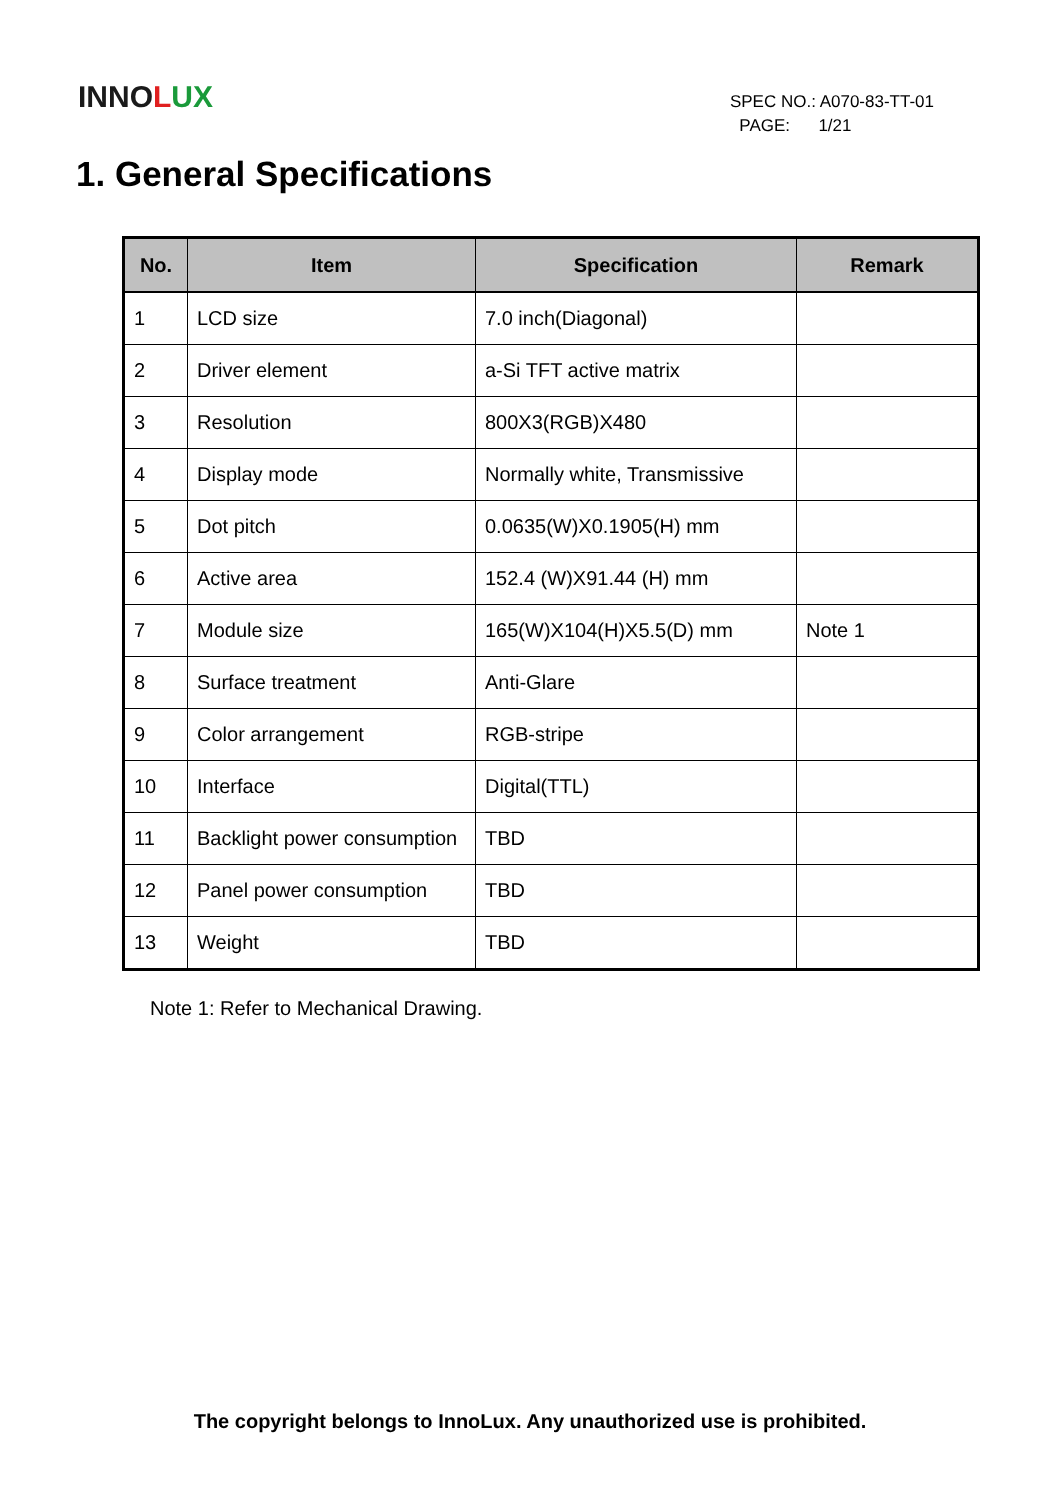INNOLUX
SPEC NO.: A070-83-TT-01
PAGE: 1/21
1. General Specifications
| No. | Item | Specification | Remark |
| --- | --- | --- | --- |
| 1 | LCD size | 7.0 inch(Diagonal) | |
| 2 | Driver element | a-Si TFT active matrix | |
| 3 | Resolution | 800X3(RGB)X480 | |
| 4 | Display mode | Normally white, Transmissive | |
| 5 | Dot pitch | 0.0635(W)X0.1905(H) mm | |
| 6 | Active area | 152.4 (W)X91.44 (H) mm | |
| 7 | Module size | 165(W)X104(H)X5.5(D) mm | Note 1 |
| 8 | Surface treatment | Anti-Glare | |
| 9 | Color arrangement | RGB-stripe | |
| 10 | Interface | Digital(TTL) | |
| 11 | Backlight power consumption | TBD | |
| 12 | Panel power consumption | TBD | |
| 13 | Weight | TBD | |
Note 1: Refer to Mechanical Drawing.
The copyright belongs to InnoLux. Any unauthorized use is prohibited.